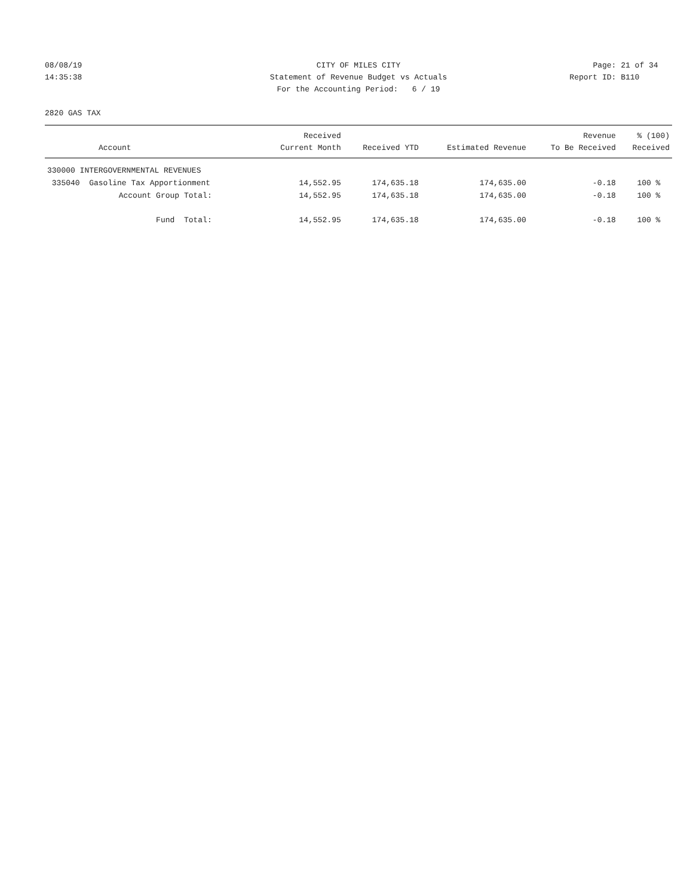08/08/19
14:35:38
CITY OF MILES CITY
Statement of Revenue Budget vs Actuals
For the Accounting Period: 6 / 19
Page: 21 of 34
Report ID: B110
2820 GAS TAX
| Account | Received Current Month | Received YTD | Estimated Revenue | Revenue To Be Received | % (100) Received |
| --- | --- | --- | --- | --- | --- |
| 330000 INTERGOVERNMENTAL REVENUES | | | | | |
| 335040 Gasoline Tax Apportionment | 14,552.95 | 174,635.18 | 174,635.00 | -0.18 | 100 % |
| Account Group Total: | 14,552.95 | 174,635.18 | 174,635.00 | -0.18 | 100 % |
| Fund Total: | 14,552.95 | 174,635.18 | 174,635.00 | -0.18 | 100 % |